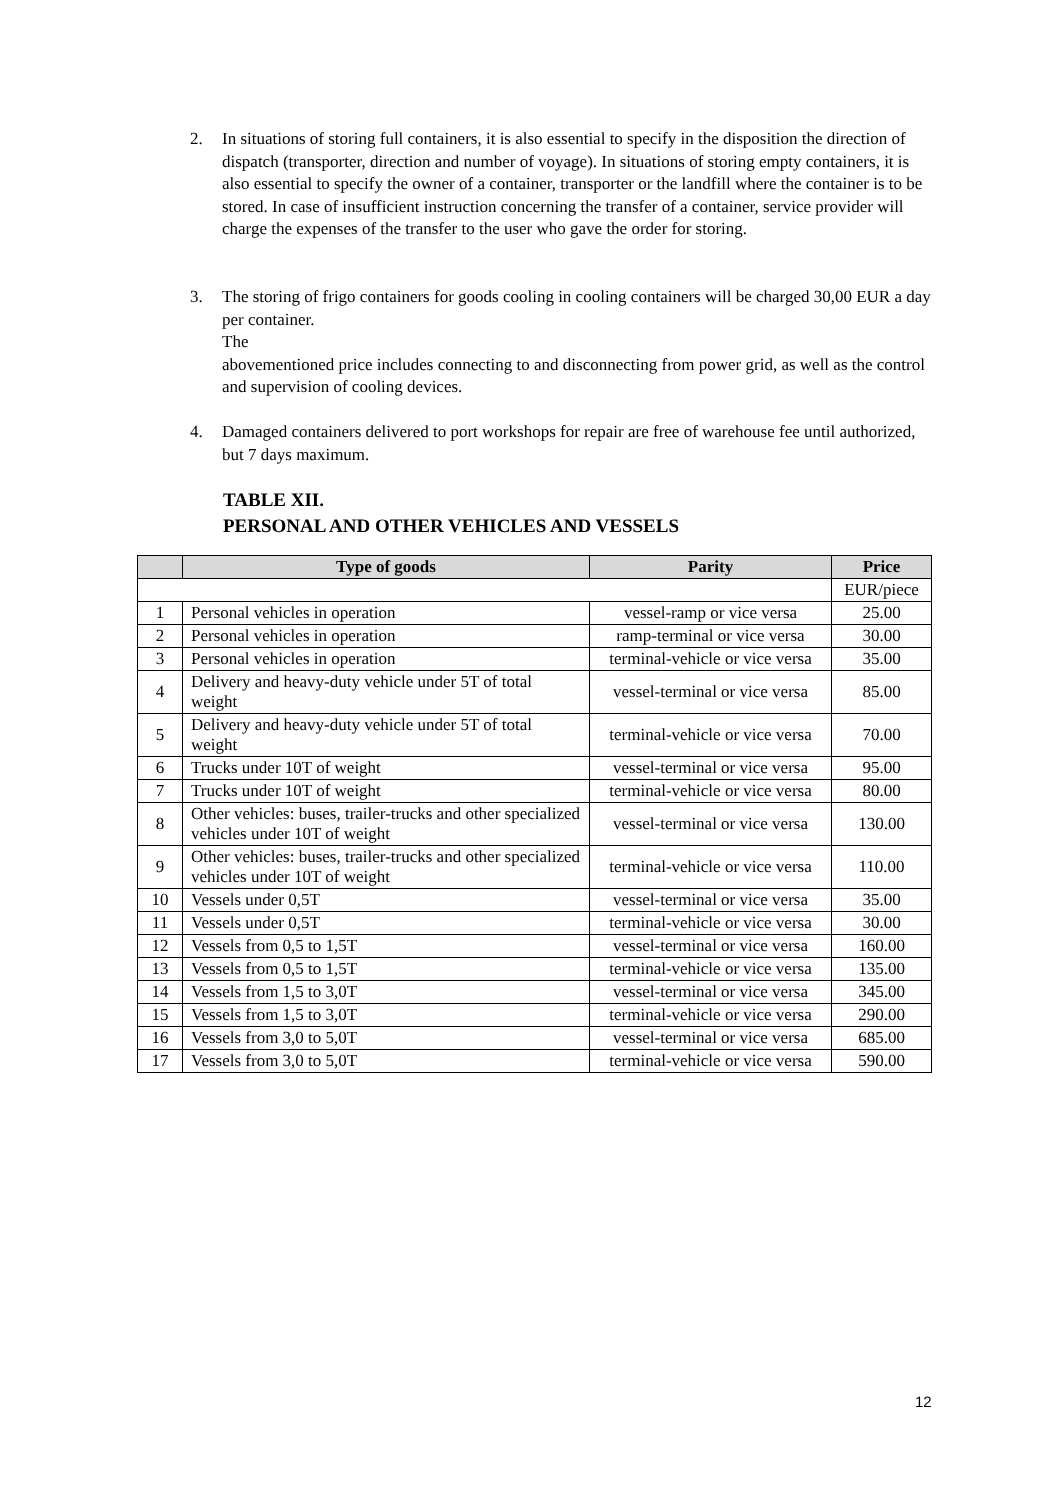2. In situations of storing full containers, it is also essential to specify in the disposition the direction of dispatch (transporter, direction and number of voyage). In situations of storing empty containers, it is also essential to specify the owner of a container, transporter or the landfill where the container is to be stored. In case of insufficient instruction concerning the transfer of a container, service provider will charge the expenses of the transfer to the user who gave the order for storing.
3. The storing of frigo containers for goods cooling in cooling containers will be charged 30,00 EUR a day per container.
The
abovementioned price includes connecting to and disconnecting from power grid, as well as the control and supervision of cooling devices.
4. Damaged containers delivered to port workshops for repair are free of warehouse fee until authorized, but 7 days maximum.
TABLE XII.
PERSONAL AND OTHER VEHICLES AND VESSELS
| | Type of goods | Parity | Price |
| --- | --- | --- | --- |
| | | | EUR/piece |
| 1 | Personal vehicles in operation | vessel-ramp or vice versa | 25.00 |
| 2 | Personal vehicles in operation | ramp-terminal or vice versa | 30.00 |
| 3 | Personal vehicles in operation | terminal-vehicle or vice versa | 35.00 |
| 4 | Delivery and heavy-duty vehicle under 5T of total weight | vessel-terminal or vice versa | 85.00 |
| 5 | Delivery and heavy-duty vehicle under 5T of total weight | terminal-vehicle or vice versa | 70.00 |
| 6 | Trucks under 10T of weight | vessel-terminal or vice versa | 95.00 |
| 7 | Trucks under 10T of weight | terminal-vehicle or vice versa | 80.00 |
| 8 | Other vehicles: buses, trailer-trucks and other specialized vehicles under 10T of weight | vessel-terminal or vice versa | 130.00 |
| 9 | Other vehicles: buses, trailer-trucks and other specialized vehicles under 10T of weight | terminal-vehicle or vice versa | 110.00 |
| 10 | Vessels under 0,5T | vessel-terminal or vice versa | 35.00 |
| 11 | Vessels under 0,5T | terminal-vehicle or vice versa | 30.00 |
| 12 | Vessels from 0,5 to 1,5T | vessel-terminal or vice versa | 160.00 |
| 13 | Vessels from 0,5 to 1,5T | terminal-vehicle or vice versa | 135.00 |
| 14 | Vessels from 1,5 to 3,0T | vessel-terminal or vice versa | 345.00 |
| 15 | Vessels from 1,5 to 3,0T | terminal-vehicle or vice versa | 290.00 |
| 16 | Vessels from 3,0 to 5,0T | vessel-terminal or vice versa | 685.00 |
| 17 | Vessels from 3,0 to 5,0T | terminal-vehicle or vice versa | 590.00 |
12